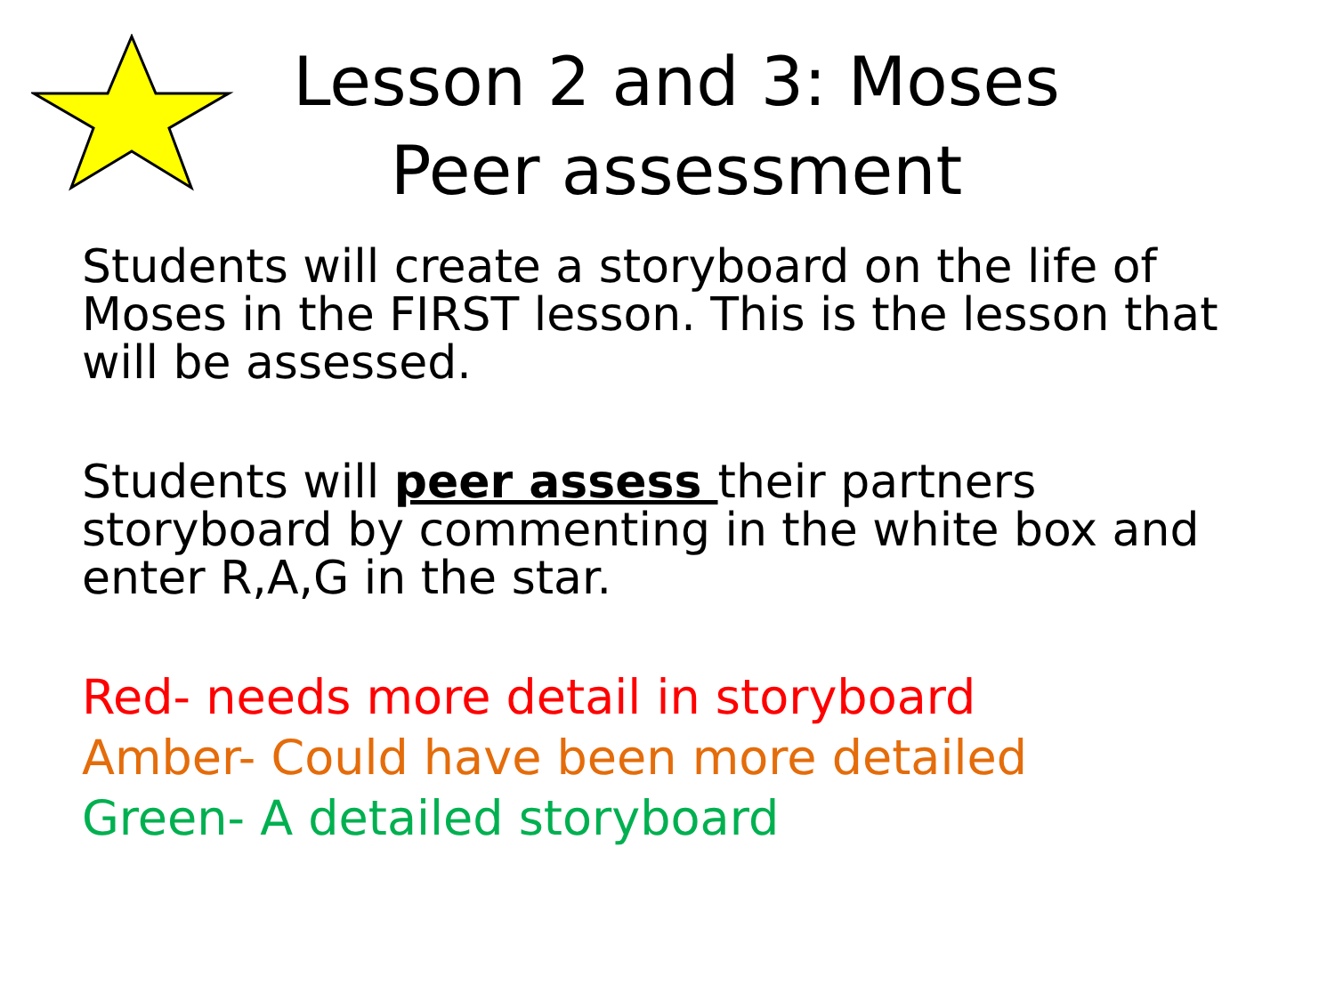Lesson 2 and 3: Moses
Peer assessment
Students will create a storyboard on the life of Moses in the FIRST lesson. This is the lesson that will be assessed.
Students will peer assess their partners storyboard by commenting in the white box and enter R,A,G in the star.
Red- needs more detail in storyboard
Amber- Could have been more detailed
Green- A detailed storyboard